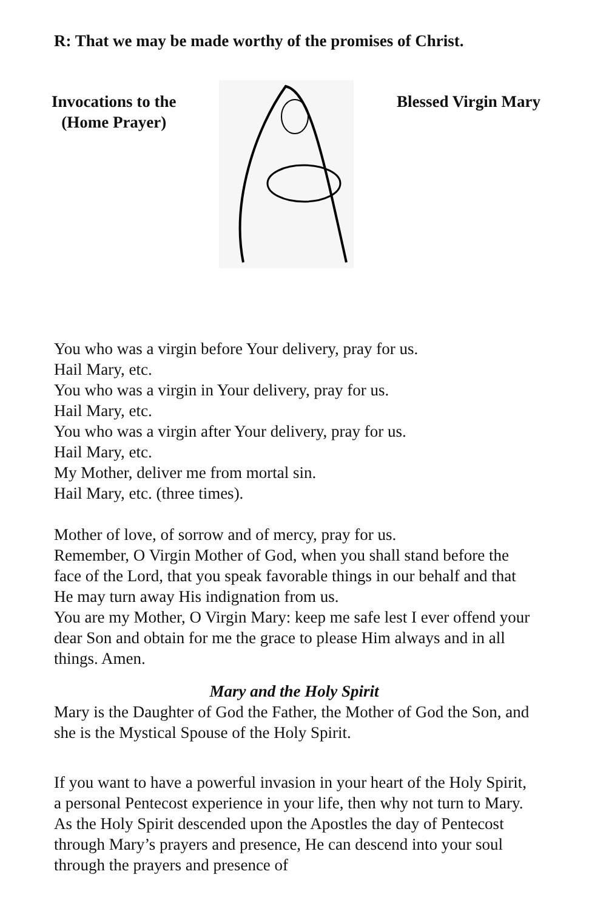R: That we may be made worthy of the promises of Christ.
Invocations to the
(Home Prayer)
Blessed Virgin Mary
You who was a virgin before Your delivery, pray for us.
Hail Mary, etc.
You who was a virgin in Your delivery, pray for us.
Hail Mary, etc.
You who was a virgin after Your delivery, pray for us.
Hail Mary, etc.
My Mother, deliver me from mortal sin.
Hail Mary, etc. (three times).
Mother of love, of sorrow and of mercy, pray for us.
Remember, O Virgin Mother of God, when you shall stand before the face of the Lord, that you speak favorable things in our behalf and that He may turn away His indignation from us.
You are my Mother, O Virgin Mary: keep me safe lest I ever offend your dear Son and obtain for me the grace to please Him always and in all things. Amen.
Mary and the Holy Spirit
Mary is the Daughter of God the Father, the Mother of God the Son, and she is the Mystical Spouse of the Holy Spirit.
If you want to have a powerful invasion in your heart of the Holy Spirit, a personal Pentecost experience in your life, then why not turn to Mary. As the Holy Spirit descended upon the Apostles the day of Pentecost through Mary’s prayers and presence, He can descend into your soul through the prayers and presence of